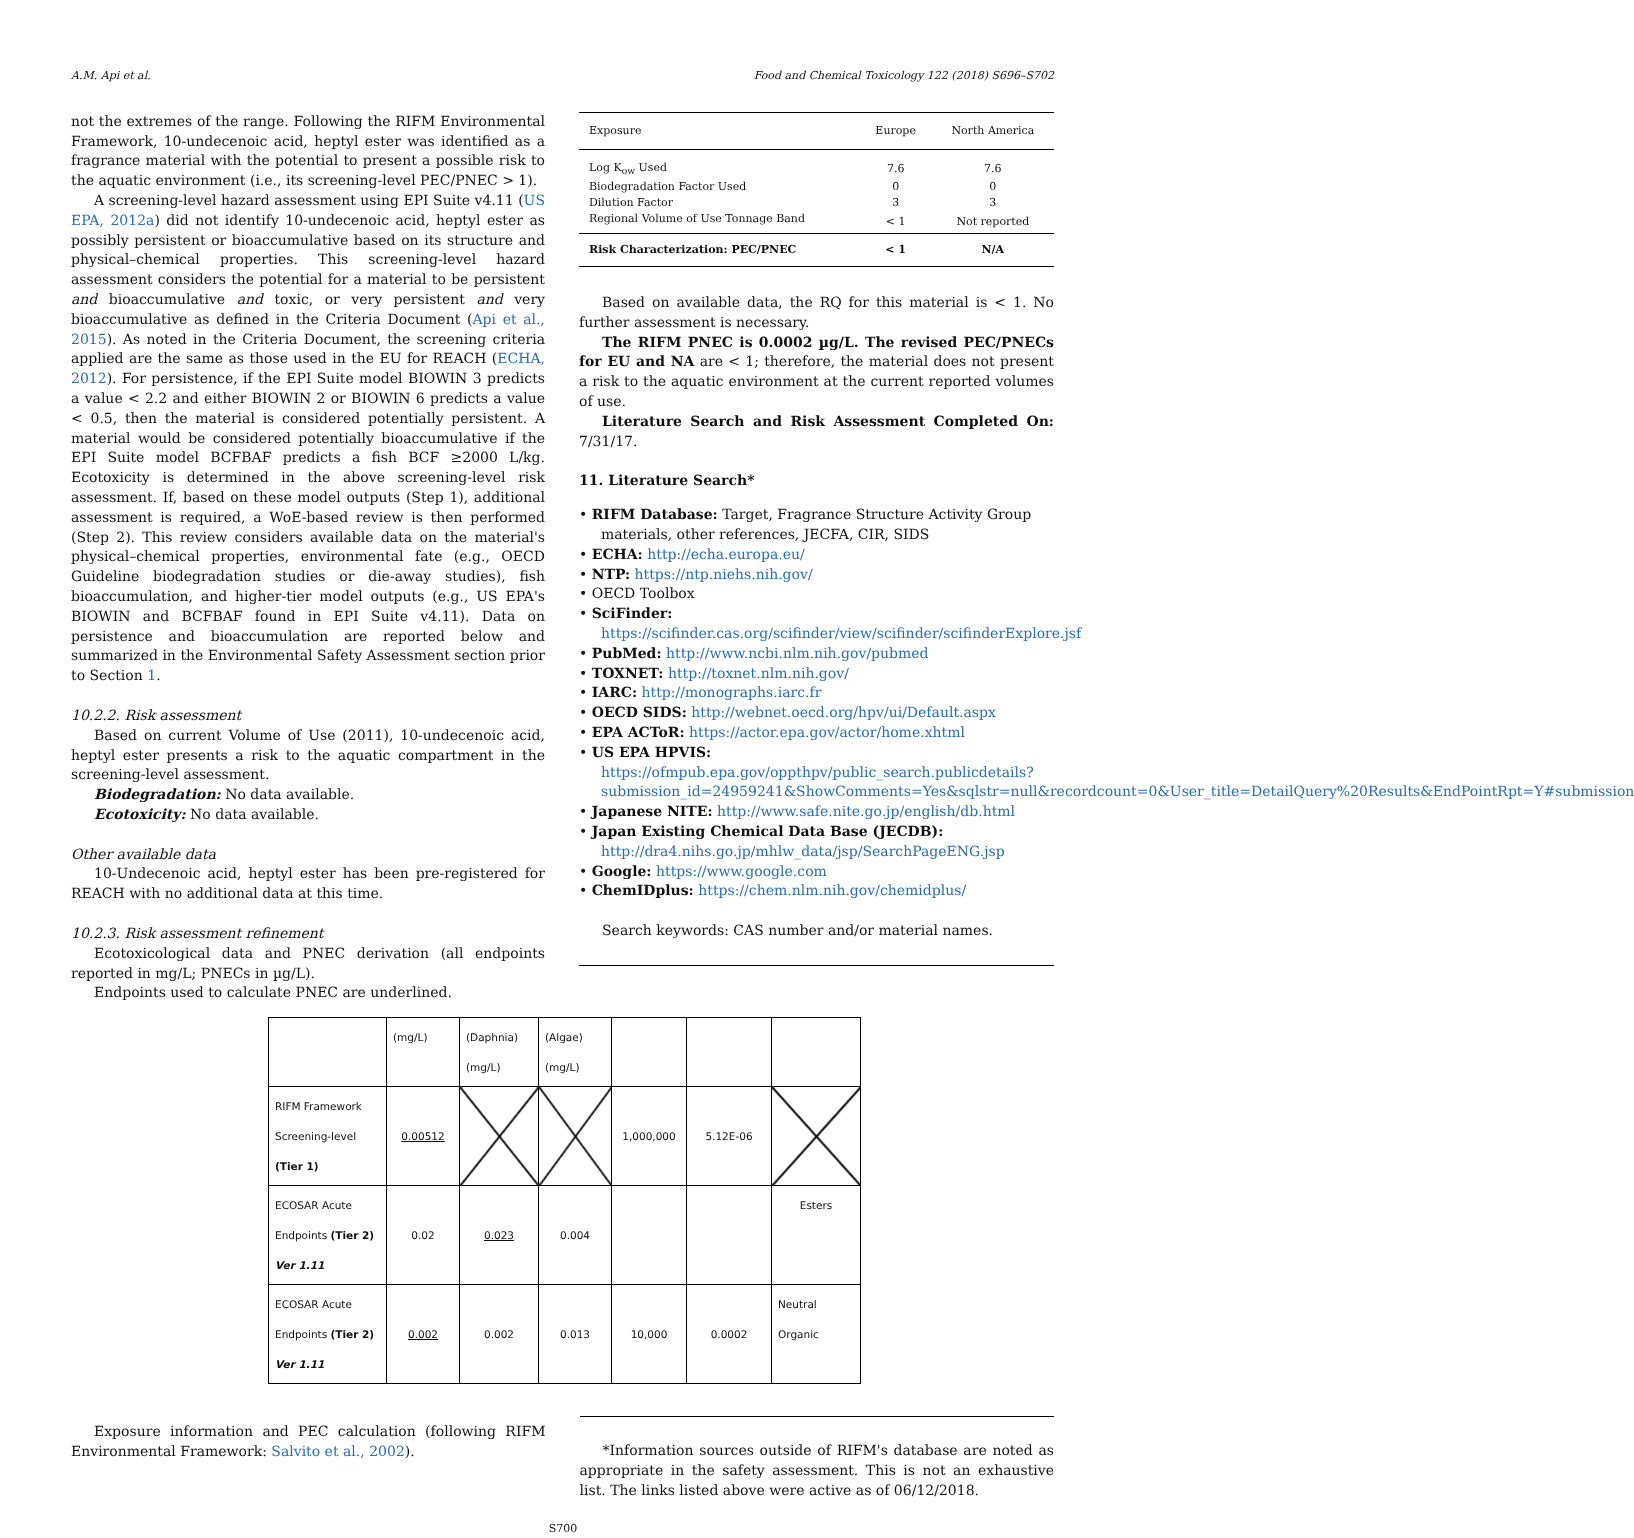A.M. Api et al. Food and Chemical Toxicology 122 (2018) S696–S702
not the extremes of the range. Following the RIFM Environmental Framework, 10-undecenoic acid, heptyl ester was identified as a fragrance material with the potential to present a possible risk to the aquatic environment (i.e., its screening-level PEC/PNEC > 1).
A screening-level hazard assessment using EPI Suite v4.11 (US EPA, 2012a) did not identify 10-undecenoic acid, heptyl ester as possibly persistent or bioaccumulative based on its structure and physical–chemical properties. This screening-level hazard assessment considers the potential for a material to be persistent and bioaccumulative and toxic, or very persistent and very bioaccumulative as defined in the Criteria Document (Api et al., 2015). As noted in the Criteria Document, the screening criteria applied are the same as those used in the EU for REACH (ECHA, 2012). For persistence, if the EPI Suite model BIOWIN 3 predicts a value < 2.2 and either BIOWIN 2 or BIOWIN 6 predicts a value < 0.5, then the material is considered potentially persistent. A material would be considered potentially bioaccumulative if the EPI Suite model BCFBAF predicts a fish BCF ≥2000 L/kg. Ecotoxicity is determined in the above screening-level risk assessment. If, based on these model outputs (Step 1), additional assessment is required, a WoE-based review is then performed (Step 2). This review considers available data on the material's physical–chemical properties, environmental fate (e.g., OECD Guideline biodegradation studies or die-away studies), fish bioaccumulation, and higher-tier model outputs (e.g., US EPA's BIOWIN and BCFBAF found in EPI Suite v4.11). Data on persistence and bioaccumulation are reported below and summarized in the Environmental Safety Assessment section prior to Section 1.
10.2.2. Risk assessment
Based on current Volume of Use (2011), 10-undecenoic acid, heptyl ester presents a risk to the aquatic compartment in the screening-level assessment.
Biodegradation: No data available.
Ecotoxicity: No data available.
Other available data
10-Undecenoic acid, heptyl ester has been pre-registered for REACH with no additional data at this time.
10.2.3. Risk assessment refinement
Ecotoxicological data and PNEC derivation (all endpoints reported in mg/L; PNECs in µg/L).
Endpoints used to calculate PNEC are underlined.
| Exposure | Europe | North America |
| --- | --- | --- |
| Log K<sub>ow</sub> Used | 7.6 | 7.6 |
| Biodegradation Factor Used | 0 | 0 |
| Dilution Factor | 3 | 3 |
| Regional Volume of Use Tonnage Band | < 1 | Not reported |
| Risk Characterization: PEC/PNEC | < 1 | N/A |
Based on available data, the RQ for this material is < 1. No further assessment is necessary.
The RIFM PNEC is 0.0002 µg/L. The revised PEC/PNECs for EU and NA are < 1; therefore, the material does not present a risk to the aquatic environment at the current reported volumes of use.
Literature Search and Risk Assessment Completed On: 7/31/17.
11. Literature Search*
• RIFM Database: Target, Fragrance Structure Activity Group materials, other references, JECFA, CIR, SIDS
• ECHA: http://echa.europa.eu/
• NTP: https://ntp.niehs.nih.gov/
• OECD Toolbox
• SciFinder: https://scifinder.cas.org/scifinder/view/scifinder/scifinderExplore.jsf
• PubMed: http://www.ncbi.nlm.nih.gov/pubmed
• TOXNET: http://toxnet.nlm.nih.gov/
• IARC: http://monographs.iarc.fr
• OECD SIDS: http://webnet.oecd.org/hpv/ui/Default.aspx
• EPA ACToR: https://actor.epa.gov/actor/home.xhtml
• US EPA HPVIS: https://ofmpub.epa.gov/oppthpv/public_search.publicdetails?submission_id=24959241&ShowComments=Yes&sqlstr=null&recordcount=0&User_title=DetailQuery%20Results&EndPointRpt=Y#submission
• Japanese NITE: http://www.safe.nite.go.jp/english/db.html
• Japan Existing Chemical Data Base (JECDB): http://dra4.nihs.go.jp/mhlw_data/jsp/SearchPageENG.jsp
• Google: https://www.google.com
• ChemIDplus: https://chem.nlm.nih.gov/chemidplus/
Search keywords: CAS number and/or material names.
| | (mg/L) | (Daphnia) (mg/L) | (Algae) (mg/L) | | | |
| RIFM Framework Screening-level (Tier 1) | 0.00512 | | | 1,000,000 | 5.12E-06 | |
| ECOSAR Acute Endpoints (Tier 2) Ver 1.11 | 0.02 | 0.023 | 0.004 | | | Esters |
| ECOSAR Acute Endpoints (Tier 2) Ver 1.11 | 0.002 | 0.002 | 0.013 | 10,000 | 0.0002 | Neutral Organic |
Exposure information and PEC calculation (following RIFM Environmental Framework: Salvito et al., 2002).
*Information sources outside of RIFM's database are noted as appropriate in the safety assessment. This is not an exhaustive list. The links listed above were active as of 06/12/2018.
S700